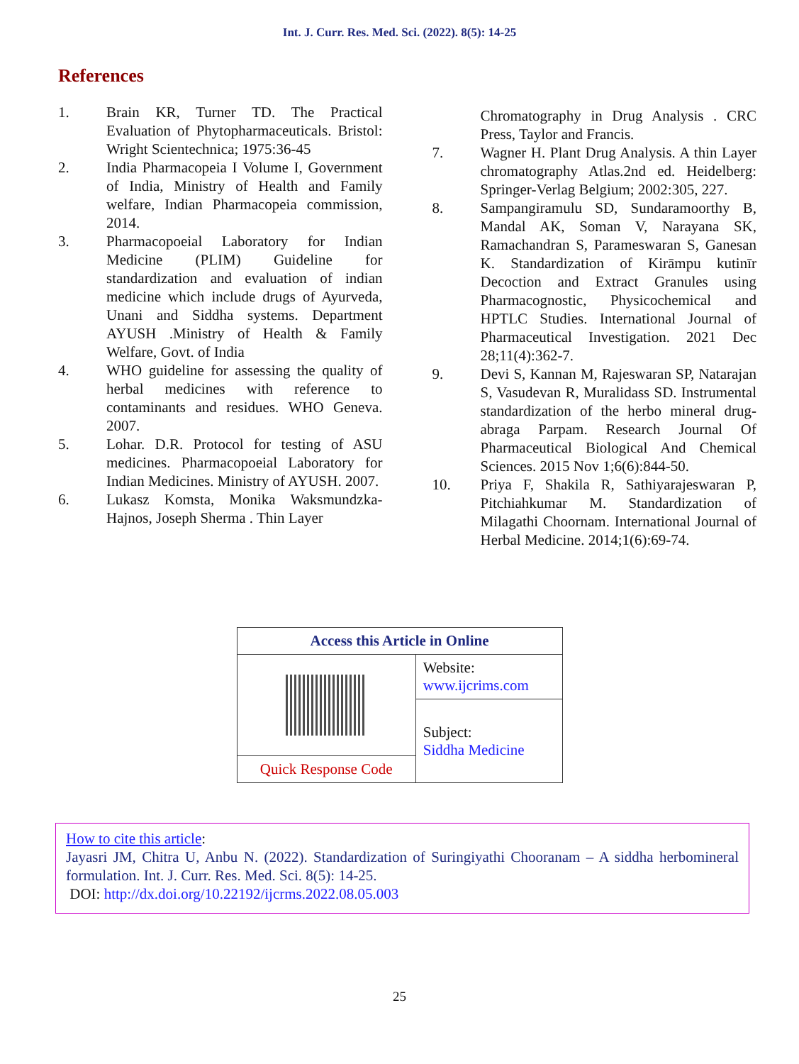Int. J. Curr. Res. Med. Sci. (2022). 8(5): 14-25
References
1. Brain KR, Turner TD. The Practical Evaluation of Phytopharmaceuticals. Bristol: Wright Scientechnica; 1975:36-45
2. India Pharmacopeia I Volume I, Government of India, Ministry of Health and Family welfare, Indian Pharmacopeia commission, 2014.
3. Pharmacopoeial Laboratory for Indian Medicine (PLIM) Guideline for standardization and evaluation of indian medicine which include drugs of Ayurveda, Unani and Siddha systems. Department AYUSH .Ministry of Health & Family Welfare, Govt. of India
4. WHO guideline for assessing the quality of herbal medicines with reference to contaminants and residues. WHO Geneva. 2007.
5. Lohar. D.R. Protocol for testing of ASU medicines. Pharmacopoeial Laboratory for Indian Medicines. Ministry of AYUSH. 2007.
6. Lukasz Komsta, Monika Waksmundzka-Hajnos, Joseph Sherma . Thin Layer
Chromatography in Drug Analysis . CRC Press, Taylor and Francis.
7. Wagner H. Plant Drug Analysis. A thin Layer chromatography Atlas.2nd ed. Heidelberg: Springer-Verlag Belgium; 2002:305, 227.
8. Sampangiramulu SD, Sundaramoorthy B, Mandal AK, Soman V, Narayana SK, Ramachandran S, Parameswaran S, Ganesan K. Standardization of Kirāmpu kutinīr Decoction and Extract Granules using Pharmacognostic, Physicochemical and HPTLC Studies. International Journal of Pharmaceutical Investigation. 2021 Dec 28;11(4):362-7.
9. Devi S, Kannan M, Rajeswaran SP, Natarajan S, Vasudevan R, Muralidass SD. Instrumental standardization of the herbo mineral drug-abraga Parpam. Research Journal Of Pharmaceutical Biological And Chemical Sciences. 2015 Nov 1;6(6):844-50.
10. Priya F, Shakila R, Sathiyarajeswaran P, Pitchiahkumar M. Standardization of Milagathi Choornam. International Journal of Herbal Medicine. 2014;1(6):69-74.
| Access this Article in Online | |
| --- | --- |
| | Website: www.ijcrims.com |
| | Subject: Siddha Medicine |
| Quick Response Code | |
How to cite this article:
Jayasri JM, Chitra U, Anbu N. (2022). Standardization of Suringiyathi Chooranam – A siddha herbomineral formulation. Int. J. Curr. Res. Med. Sci. 8(5): 14-25.
DOI: http://dx.doi.org/10.22192/ijcrms.2022.08.05.003
25